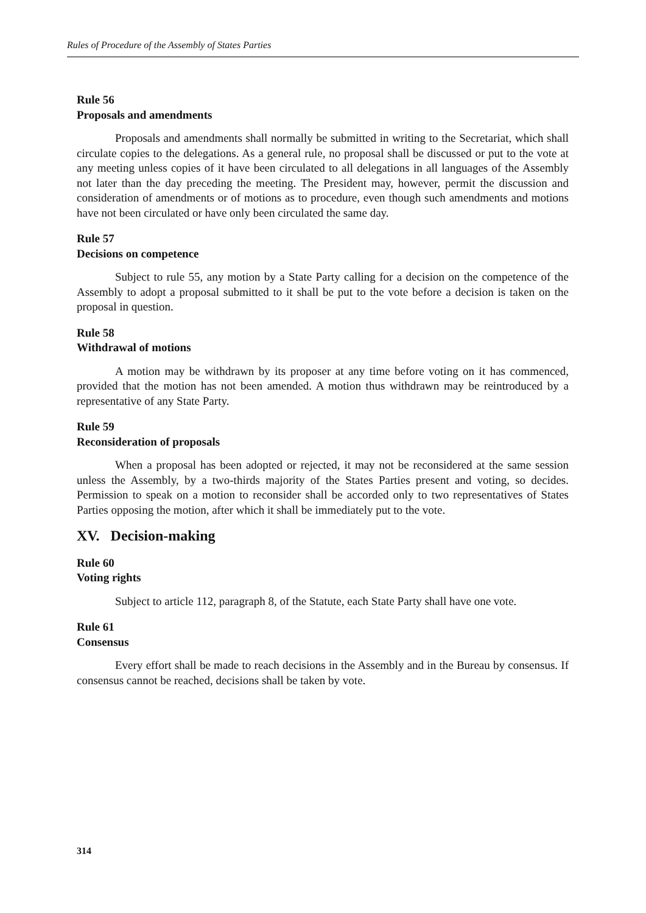Rules of Procedure of the Assembly of States Parties
Rule 56
Proposals and amendments
Proposals and amendments shall normally be submitted in writing to the Secretariat, which shall circulate copies to the delegations. As a general rule, no proposal shall be discussed or put to the vote at any meeting unless copies of it have been circulated to all delegations in all languages of the Assembly not later than the day preceding the meeting. The President may, however, permit the discussion and consideration of amendments or of motions as to procedure, even though such amendments and motions have not been circulated or have only been circulated the same day.
Rule 57
Decisions on competence
Subject to rule 55, any motion by a State Party calling for a decision on the competence of the Assembly to adopt a proposal submitted to it shall be put to the vote before a decision is taken on the proposal in question.
Rule 58
Withdrawal of motions
A motion may be withdrawn by its proposer at any time before voting on it has commenced, provided that the motion has not been amended. A motion thus withdrawn may be reintroduced by a representative of any State Party.
Rule 59
Reconsideration of proposals
When a proposal has been adopted or rejected, it may not be reconsidered at the same session unless the Assembly, by a two-thirds majority of the States Parties present and voting, so decides. Permission to speak on a motion to reconsider shall be accorded only to two representatives of States Parties opposing the motion, after which it shall be immediately put to the vote.
XV. Decision-making
Rule 60
Voting rights
Subject to article 112, paragraph 8, of the Statute, each State Party shall have one vote.
Rule 61
Consensus
Every effort shall be made to reach decisions in the Assembly and in the Bureau by consensus. If consensus cannot be reached, decisions shall be taken by vote.
314